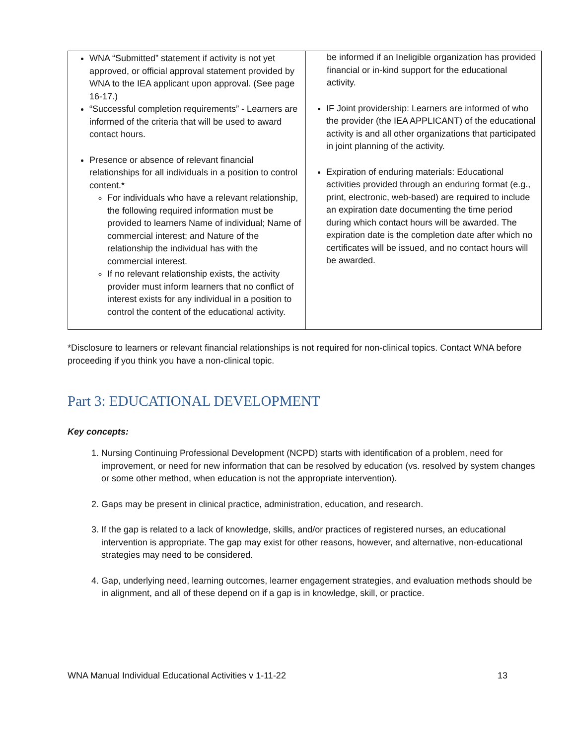| WNA “Submitted” statement if activity is not yet approved, or official approval statement provided by WNA to the IEA applicant upon approval. (See page 16-17.) “Successful completion requirements” - Learners are informed of the criteria that will be used to award contact hours. Presence or absence of relevant financial relationships for all individuals in a position to control content.* For individuals who have a relevant relationship, the following required information must be provided to learners Name of individual; Name of commercial interest; and Nature of the relationship the individual has with the commercial interest. If no relevant relationship exists, the activity provider must inform learners that no conflict of interest exists for any individual in a position to control the content of the educational activity. | be informed if an Ineligible organization has provided financial or in-kind support for the educational activity. IF Joint providership: Learners are informed of who the provider (the IEA APPLICANT) of the educational activity is and all other organizations that participated in joint planning of the activity. Expiration of enduring materials: Educational activities provided through an enduring format (e.g., print, electronic, web-based) are required to include an expiration date documenting the time period during which contact hours will be awarded. The expiration date is the completion date after which no certificates will be issued, and no contact hours will be awarded. |
*Disclosure to learners or relevant financial relationships is not required for non-clinical topics. Contact WNA before proceeding if you think you have a non-clinical topic.
Part 3: EDUCATIONAL DEVELOPMENT
Key concepts:
1. Nursing Continuing Professional Development (NCPD) starts with identification of a problem, need for improvement, or need for new information that can be resolved by education (vs. resolved by system changes or some other method, when education is not the appropriate intervention).
2. Gaps may be present in clinical practice, administration, education, and research.
3. If the gap is related to a lack of knowledge, skills, and/or practices of registered nurses, an educational intervention is appropriate. The gap may exist for other reasons, however, and alternative, non-educational strategies may need to be considered.
4. Gap, underlying need, learning outcomes, learner engagement strategies, and evaluation methods should be in alignment, and all of these depend on if a gap is in knowledge, skill, or practice.
WNA Manual Individual Educational Activities v 1-11-22 13